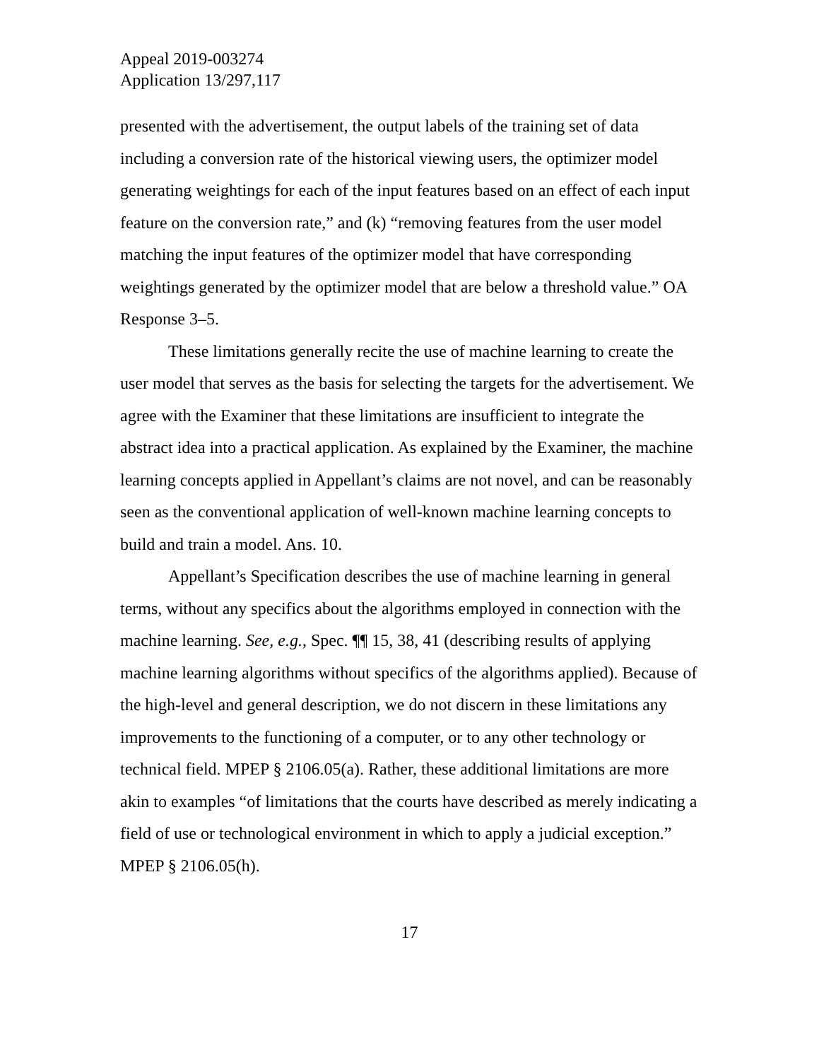Appeal 2019-003274
Application 13/297,117
presented with the advertisement, the output labels of the training set of data including a conversion rate of the historical viewing users, the optimizer model generating weightings for each of the input features based on an effect of each input feature on the conversion rate,” and (k) “removing features from the user model matching the input features of the optimizer model that have corresponding weightings generated by the optimizer model that are below a threshold value.” OA Response 3–5.
These limitations generally recite the use of machine learning to create the user model that serves as the basis for selecting the targets for the advertisement. We agree with the Examiner that these limitations are insufficient to integrate the abstract idea into a practical application. As explained by the Examiner, the machine learning concepts applied in Appellant’s claims are not novel, and can be reasonably seen as the conventional application of well-known machine learning concepts to build and train a model. Ans. 10.
Appellant’s Specification describes the use of machine learning in general terms, without any specifics about the algorithms employed in connection with the machine learning. See, e.g., Spec. ¶¶ 15, 38, 41 (describing results of applying machine learning algorithms without specifics of the algorithms applied). Because of the high-level and general description, we do not discern in these limitations any improvements to the functioning of a computer, or to any other technology or technical field. MPEP § 2106.05(a). Rather, these additional limitations are more akin to examples “of limitations that the courts have described as merely indicating a field of use or technological environment in which to apply a judicial exception.” MPEP § 2106.05(h).
17